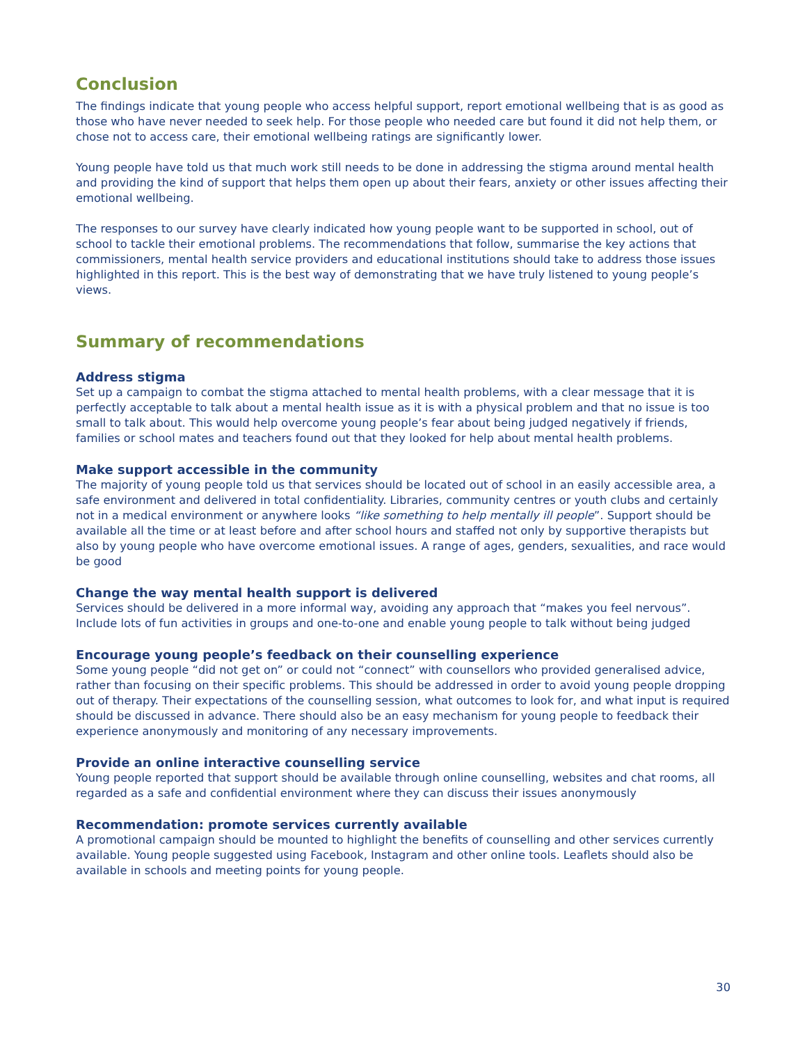Conclusion
The findings indicate that young people who access helpful support, report emotional wellbeing that is as good as those who have never needed to seek help. For those people who needed care but found it did not help them, or chose not to access care, their emotional wellbeing ratings are significantly lower.
Young people have told us that much work still needs to be done in addressing the stigma around mental health and providing the kind of support that helps them open up about their fears, anxiety or other issues affecting their emotional wellbeing.
The responses to our survey have clearly indicated how young people want to be supported in school, out of school to tackle their emotional problems. The recommendations that follow, summarise the key actions that commissioners, mental health service providers and educational institutions should take to address those issues highlighted in this report. This is the best way of demonstrating that we have truly listened to young people’s views.
Summary of recommendations
Address stigma
Set up a campaign to combat the stigma attached to mental health problems, with a clear message that it is perfectly acceptable to talk about a mental health issue as it is with a physical problem and that no issue is too small to talk about. This would help overcome young people’s fear about being judged negatively if friends, families or school mates and teachers found out that they looked for help about mental health problems.
Make support accessible in the community
The majority of young people told us that services should be located out of school in an easily accessible area, a safe environment and delivered in total confidentiality. Libraries, community centres or youth clubs and certainly not in a medical environment or anywhere looks “like something to help mentally ill people”. Support should be available all the time or at least before and after school hours and staffed not only by supportive therapists but also by young people who have overcome emotional issues. A range of ages, genders, sexualities, and race would be good
Change the way mental health support is delivered
Services should be delivered in a more informal way, avoiding any approach that “makes you feel nervous”. Include lots of fun activities in groups and one-to-one and enable young people to talk without being judged
Encourage young people’s feedback on their counselling experience
Some young people “did not get on” or could not “connect” with counsellors who provided generalised advice, rather than focusing on their specific problems. This should be addressed in order to avoid young people dropping out of therapy. Their expectations of the counselling session, what outcomes to look for, and what input is required should be discussed in advance. There should also be an easy mechanism for young people to feedback their experience anonymously and monitoring of any necessary improvements.
Provide an online interactive counselling service
Young people reported that support should be available through online counselling, websites and chat rooms, all regarded as a safe and confidential environment where they can discuss their issues anonymously
Recommendation: promote services currently available
A promotional campaign should be mounted to highlight the benefits of counselling and other services currently available. Young people suggested using Facebook, Instagram and other online tools. Leaflets should also be available in schools and meeting points for young people.
30